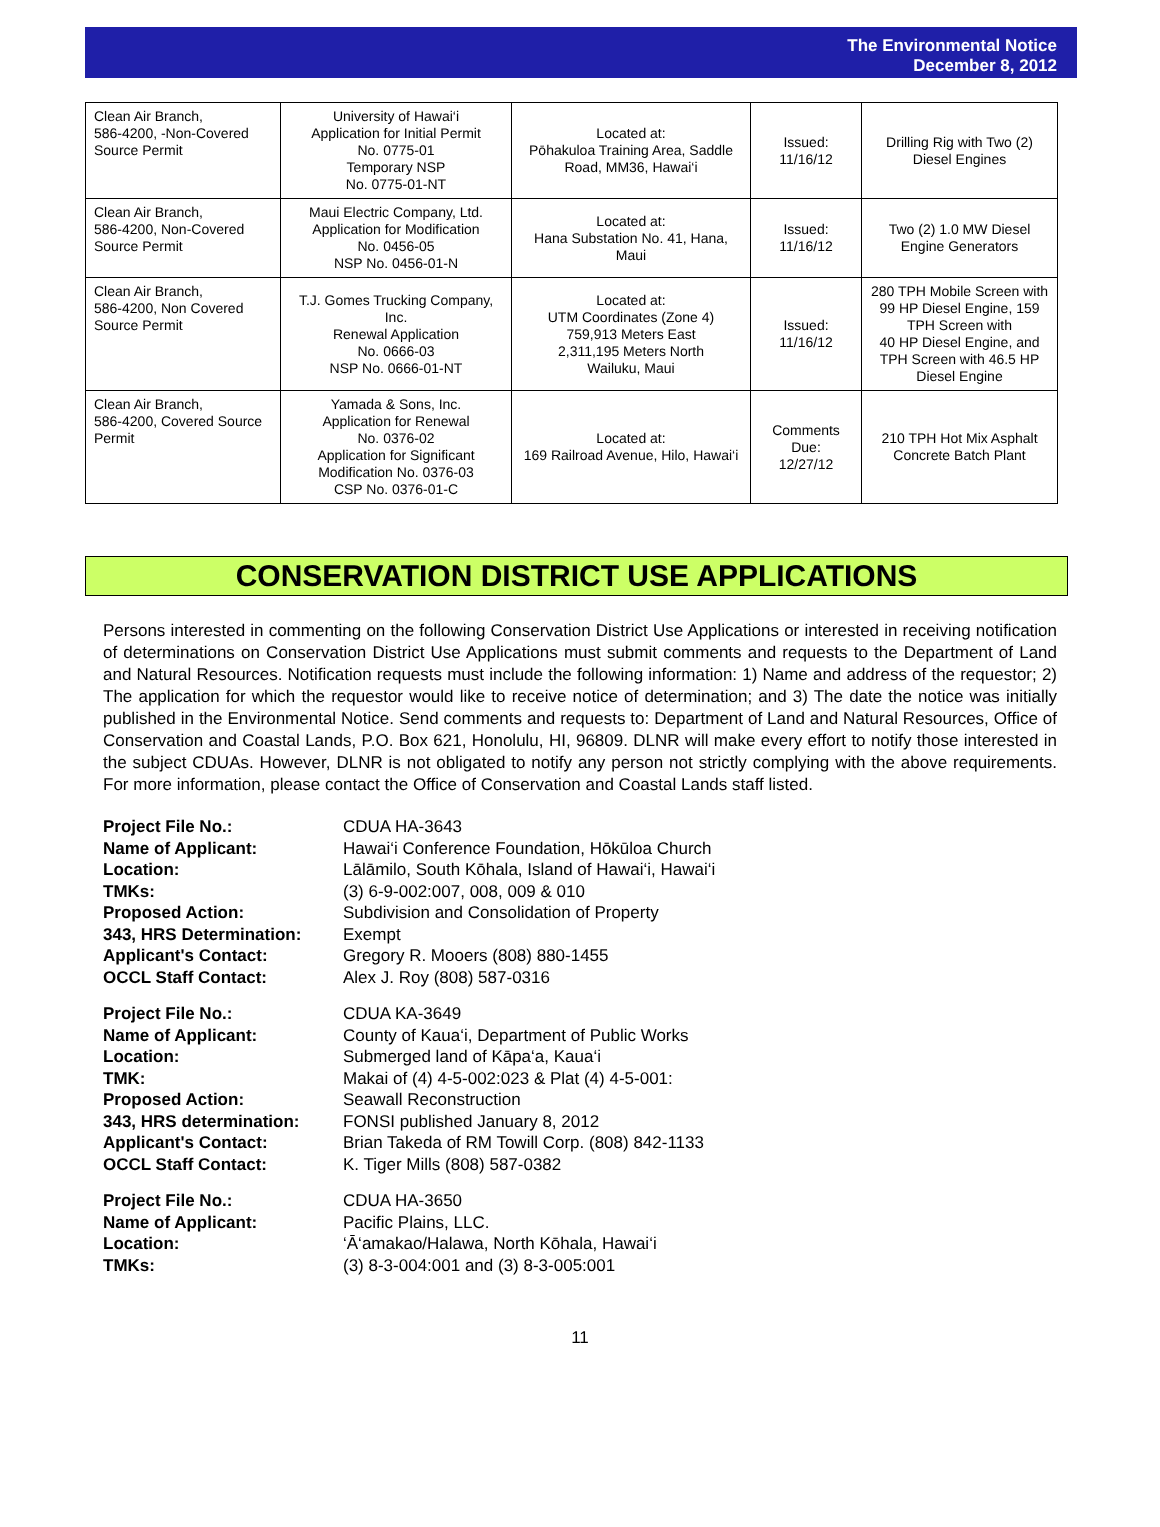The Environmental Notice
December 8, 2012
| Clean Air Branch, 586-4200, -Non-Covered Source Permit | University of Hawai‘i Application for Initial Permit No. 0775-01 Temporary NSP No. 0775-01-NT | Located at: Pōhakuloa Training Area, Saddle Road, MM36, Hawai‘i | Issued: 11/16/12 | Drilling Rig with Two (2) Diesel Engines |
| Clean Air Branch, 586-4200, Non-Covered Source Permit | Maui Electric Company, Ltd. Application for Modification No. 0456-05 NSP No. 0456-01-N | Located at: Hana Substation No. 41, Hana, Maui | Issued: 11/16/12 | Two (2) 1.0 MW Diesel Engine Generators |
| Clean Air Branch, 586-4200, Non Covered Source Permit | T.J. Gomes Trucking Company, Inc. Renewal Application No. 0666-03 NSP No. 0666-01-NT | Located at: UTM Coordinates (Zone 4) 759,913 Meters East 2,311,195 Meters North Wailuku, Maui | Issued: 11/16/12 | 280 TPH Mobile Screen with 99 HP Diesel Engine, 159 TPH Screen with 40 HP Diesel Engine, and TPH Screen with 46.5 HP Diesel Engine |
| Clean Air Branch, 586-4200, Covered Source Permit | Yamada & Sons, Inc. Application for Renewal No. 0376-02 Application for Significant Modification No. 0376-03 CSP No. 0376-01-C | Located at: 169 Railroad Avenue, Hilo, Hawai‘i | Comments Due: 12/27/12 | 210 TPH Hot Mix Asphalt Concrete Batch Plant |
CONSERVATION DISTRICT USE APPLICATIONS
Persons interested in commenting on the following Conservation District Use Applications or interested in receiving notification of determinations on Conservation District Use Applications must submit comments and requests to the Department of Land and Natural Resources. Notification requests must include the following information: 1) Name and address of the requestor; 2) The application for which the requestor would like to receive notice of determination; and 3) The date the notice was initially published in the Environmental Notice. Send comments and requests to: Department of Land and Natural Resources, Office of Conservation and Coastal Lands, P.O. Box 621, Honolulu, HI, 96809. DLNR will make every effort to notify those interested in the subject CDUAs. However, DLNR is not obligated to notify any person not strictly complying with the above requirements. For more information, please contact the Office of Conservation and Coastal Lands staff listed.
| Project File No.: | CDUA HA-3643 |
| Name of Applicant: | Hawai‘i Conference Foundation, Hōkūloa Church |
| Location: | Lālāmilo, South Kōhala, Island of Hawai‘i, Hawai‘i |
| TMKs: | (3) 6-9-002:007, 008, 009 & 010 |
| Proposed Action: | Subdivision and Consolidation of Property |
| 343, HRS Determination: | Exempt |
| Applicant's Contact: | Gregory R. Mooers (808) 880-1455 |
| OCCL Staff Contact: | Alex J. Roy (808) 587-0316 |
| Project File No.: | CDUA KA-3649 |
| Name of Applicant: | County of Kaua‘i, Department of Public Works |
| Location: | Submerged land of Kāpa‘a, Kaua‘i |
| TMK: | Makai of (4) 4-5-002:023 & Plat (4) 4-5-001: |
| Proposed Action: | Seawall Reconstruction |
| 343, HRS determination: | FONSI published January 8, 2012 |
| Applicant's Contact: | Brian Takeda of RM Towill Corp. (808) 842-1133 |
| OCCL Staff Contact: | K. Tiger Mills (808) 587-0382 |
| Project File No.: | CDUA HA-3650 |
| Name of Applicant: | Pacific Plains, LLC. |
| Location: | ‘Ā‘amakao/Halawa, North Kōhala, Hawai‘i |
| TMKs: | (3) 8-3-004:001 and (3) 8-3-005:001 |
11